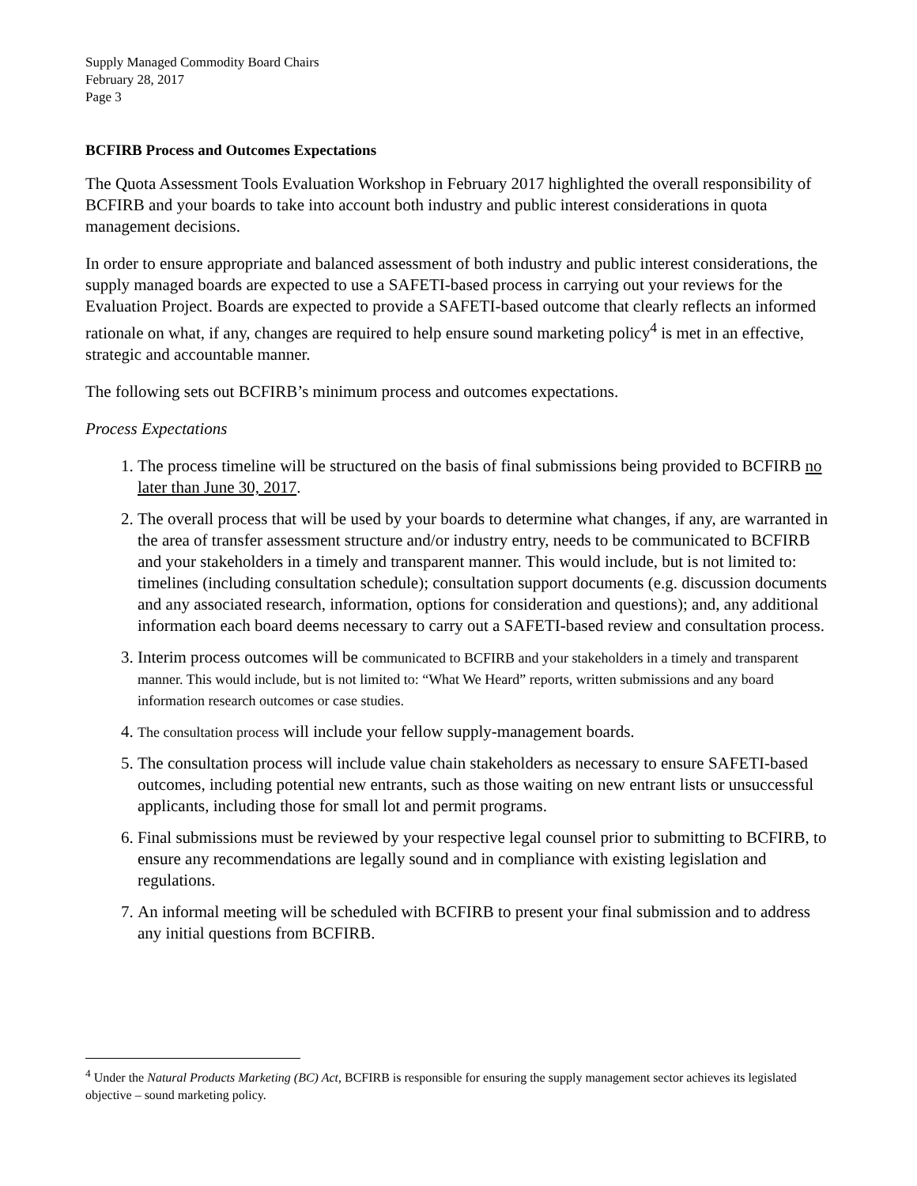Supply Managed Commodity Board Chairs
February 28, 2017
Page 3
BCFIRB Process and Outcomes Expectations
The Quota Assessment Tools Evaluation Workshop in February 2017 highlighted the overall responsibility of BCFIRB and your boards to take into account both industry and public interest considerations in quota management decisions.
In order to ensure appropriate and balanced assessment of both industry and public interest considerations, the supply managed boards are expected to use a SAFETI-based process in carrying out your reviews for the Evaluation Project. Boards are expected to provide a SAFETI-based outcome that clearly reflects an informed rationale on what, if any, changes are required to help ensure sound marketing policy<sup>4</sup> is met in an effective, strategic and accountable manner.
The following sets out BCFIRB’s minimum process and outcomes expectations.
Process Expectations
1. The process timeline will be structured on the basis of final submissions being provided to BCFIRB no later than June 30, 2017.
2. The overall process that will be used by your boards to determine what changes, if any, are warranted in the area of transfer assessment structure and/or industry entry, needs to be communicated to BCFIRB and your stakeholders in a timely and transparent manner. This would include, but is not limited to: timelines (including consultation schedule); consultation support documents (e.g. discussion documents and any associated research, information, options for consideration and questions); and, any additional information each board deems necessary to carry out a SAFETI-based review and consultation process.
3. Interim process outcomes will be communicated to BCFIRB and your stakeholders in a timely and transparent manner. This would include, but is not limited to: “What We Heard” reports, written submissions and any board information research outcomes or case studies.
4. The consultation process will include your fellow supply-management boards.
5. The consultation process will include value chain stakeholders as necessary to ensure SAFETI-based outcomes, including potential new entrants, such as those waiting on new entrant lists or unsuccessful applicants, including those for small lot and permit programs.
6. Final submissions must be reviewed by your respective legal counsel prior to submitting to BCFIRB, to ensure any recommendations are legally sound and in compliance with existing legislation and regulations.
7. An informal meeting will be scheduled with BCFIRB to present your final submission and to address any initial questions from BCFIRB.
<sup>4</sup> Under the Natural Products Marketing (BC) Act, BCFIRB is responsible for ensuring the supply management sector achieves its legislated objective – sound marketing policy.